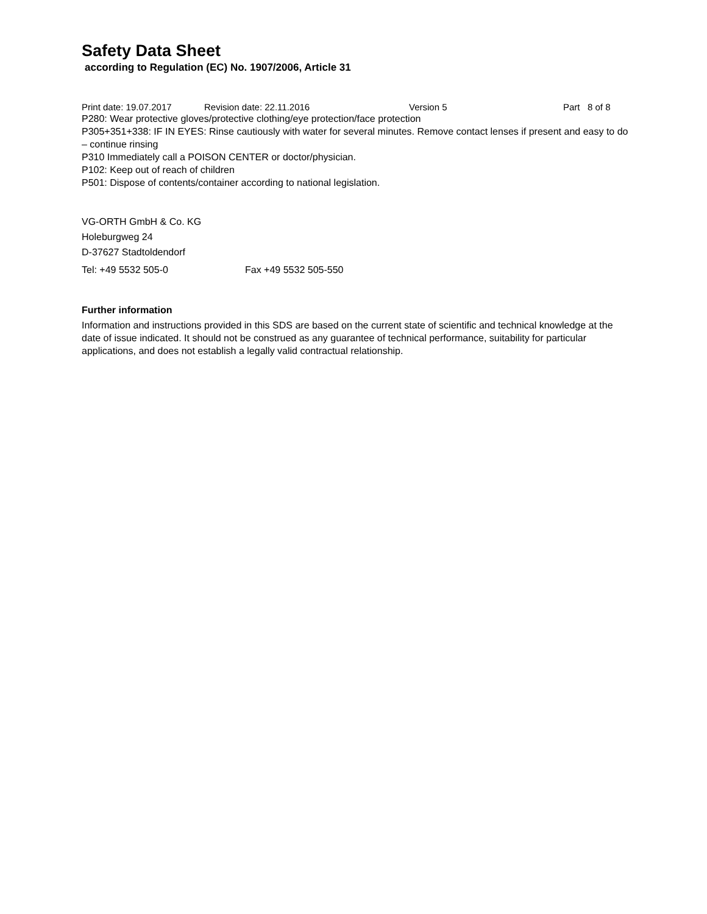Safety Data Sheet
according to Regulation (EC) No. 1907/2006, Article 31
Print date: 19.07.2017 Revision date: 22.11.2016 Version 5 Part 8 of 8
P280: Wear protective gloves/protective clothing/eye protection/face protection
P305+351+338: IF IN EYES: Rinse cautiously with water for several minutes. Remove contact lenses if present and easy to do – continue rinsing
P310 Immediately call a POISON CENTER or doctor/physician.
P102: Keep out of reach of children
P501: Dispose of contents/container according to national legislation.
VG-ORTH GmbH & Co. KG
Holeburgweg 24
D-37627 Stadtoldendorf
Tel: +49 5532 505-0 Fax +49 5532 505-550
Further information
Information and instructions provided in this SDS are based on the current state of scientific and technical knowledge at the date of issue indicated. It should not be construed as any guarantee of technical performance, suitability for particular applications, and does not establish a legally valid contractual relationship.